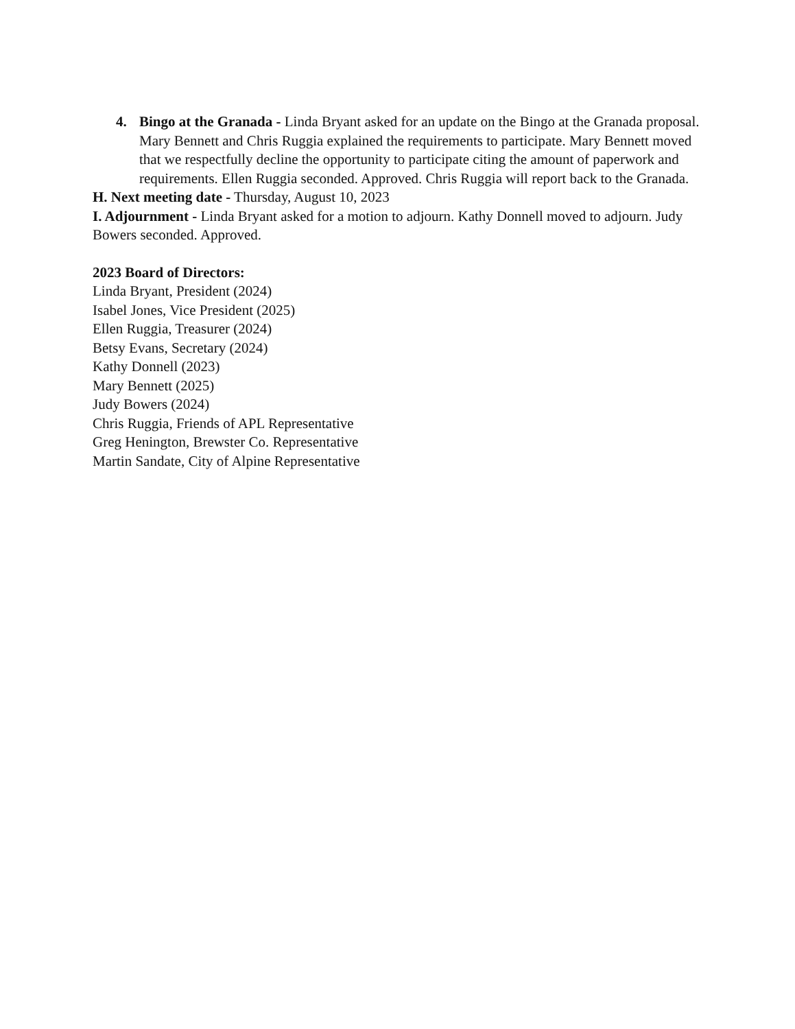4. Bingo at the Granada - Linda Bryant asked for an update on the Bingo at the Granada proposal. Mary Bennett and Chris Ruggia explained the requirements to participate. Mary Bennett moved that we respectfully decline the opportunity to participate citing the amount of paperwork and requirements. Ellen Ruggia seconded. Approved. Chris Ruggia will report back to the Granada.
H. Next meeting date - Thursday, August 10, 2023
I. Adjournment - Linda Bryant asked for a motion to adjourn. Kathy Donnell moved to adjourn. Judy Bowers seconded. Approved.
2023 Board of Directors:
Linda Bryant, President (2024)
Isabel Jones, Vice President (2025)
Ellen Ruggia, Treasurer (2024)
Betsy Evans, Secretary (2024)
Kathy Donnell (2023)
Mary Bennett (2025)
Judy Bowers (2024)
Chris Ruggia, Friends of APL Representative
Greg Henington, Brewster Co. Representative
Martin Sandate, City of Alpine Representative